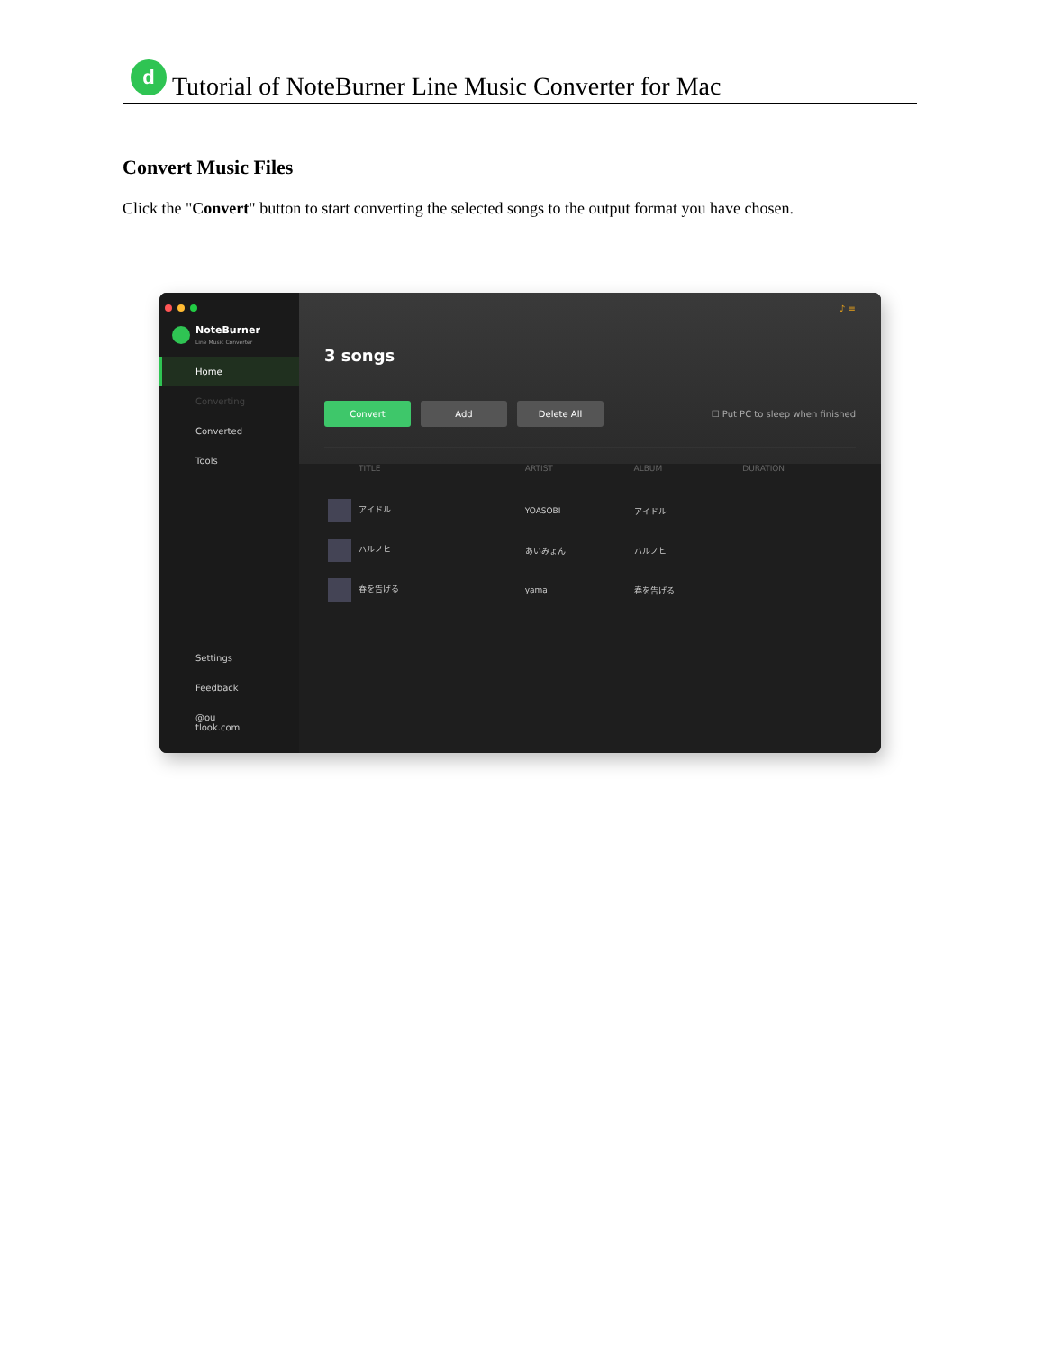d
Tutorial of NoteBurner Line Music Converter for Mac
Convert Music Files
Click the "Convert" button to start converting the selected songs to the output format you have chosen.
NoteBurner
Line Music Converter
Home
Converting
Converted
Tools
Settings
Feedback
@ou
tlook.com
♪ ≡
3 songs
Convert Add Delete All
☐ Put PC to sleep when finished
| TITLE | ARTIST | ALBUM | DURATION |
| --- | --- | --- | --- |
| アイドル | YOASOBI | アイドル | |
| ハルノヒ | あいみょん | ハルノヒ | |
| 春を告げる | yama | 春を告げる | |